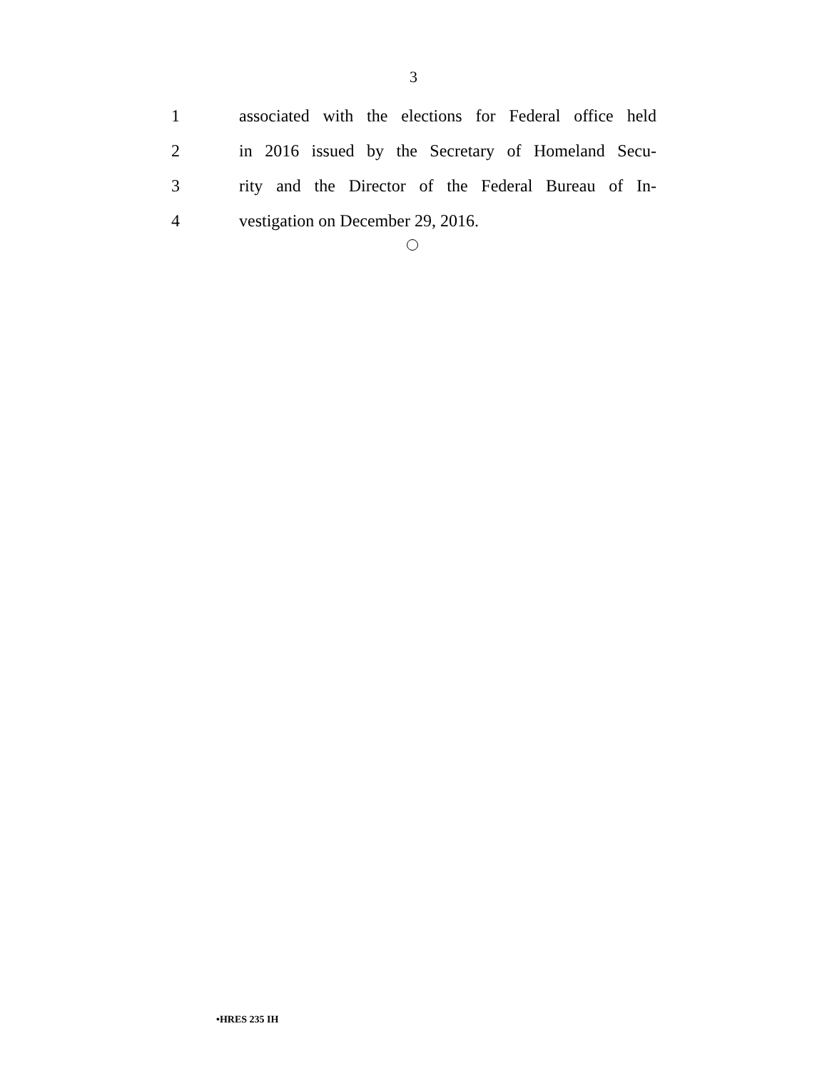3
1 associated with the elections for Federal office held
2 in 2016 issued by the Secretary of Homeland Secu-
3 rity and the Director of the Federal Bureau of In-
4 vestigation on December 29, 2016.
•HRES 235 IH